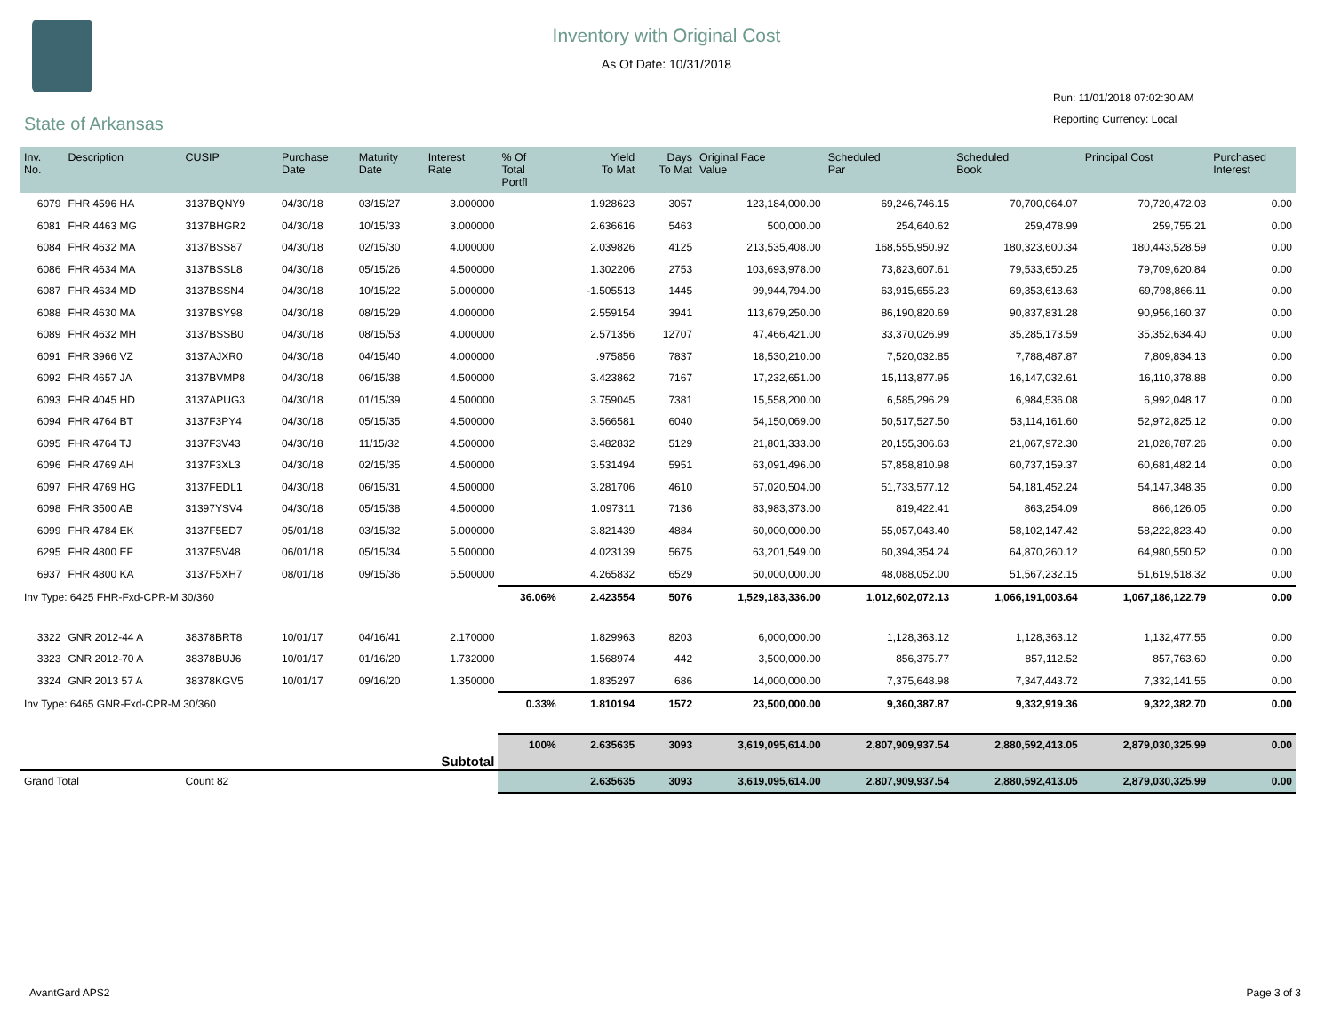Inventory with Original Cost
As Of Date: 10/31/2018
Run: 11/01/2018 07:02:30 AM
Reporting Currency: Local
State of Arkansas
| Inv. No. | Description | CUSIP | Purchase Date | Maturity Date | Interest Rate | % Of Total Portfl | Yield To Mat | Days To Mat | Original Face Value | Scheduled Par | Scheduled Book | Principal Cost | Purchased Interest |
| --- | --- | --- | --- | --- | --- | --- | --- | --- | --- | --- | --- | --- | --- |
| 6079 | FHR 4596 HA | 3137BQNY9 | 04/30/18 | 03/15/27 | 3.000000 | | 1.928623 | 3057 | 123,184,000.00 | 69,246,746.15 | 70,700,064.07 | 70,720,472.03 | 0.00 |
| 6081 | FHR 4463 MG | 3137BHGR2 | 04/30/18 | 10/15/33 | 3.000000 | | 2.636616 | 5463 | 500,000.00 | 254,640.62 | 259,478.99 | 259,755.21 | 0.00 |
| 6084 | FHR 4632 MA | 3137BSS87 | 04/30/18 | 02/15/30 | 4.000000 | | 2.039826 | 4125 | 213,535,408.00 | 168,555,950.92 | 180,323,600.34 | 180,443,528.59 | 0.00 |
| 6086 | FHR 4634 MA | 3137BSSL8 | 04/30/18 | 05/15/26 | 4.500000 | | 1.302206 | 2753 | 103,693,978.00 | 73,823,607.61 | 79,533,650.25 | 79,709,620.84 | 0.00 |
| 6087 | FHR 4634 MD | 3137BSSN4 | 04/30/18 | 10/15/22 | 5.000000 | | -1.505513 | 1445 | 99,944,794.00 | 63,915,655.23 | 69,353,613.63 | 69,798,866.11 | 0.00 |
| 6088 | FHR 4630 MA | 3137BSY98 | 04/30/18 | 08/15/29 | 4.000000 | | 2.559154 | 3941 | 113,679,250.00 | 86,190,820.69 | 90,837,831.28 | 90,956,160.37 | 0.00 |
| 6089 | FHR 4632 MH | 3137BSSB0 | 04/30/18 | 08/15/53 | 4.000000 | | 2.571356 | 12707 | 47,466,421.00 | 33,370,026.99 | 35,285,173.59 | 35,352,634.40 | 0.00 |
| 6091 | FHR 3966 VZ | 3137AJXR0 | 04/30/18 | 04/15/40 | 4.000000 | | .975856 | 7837 | 18,530,210.00 | 7,520,032.85 | 7,788,487.87 | 7,809,834.13 | 0.00 |
| 6092 | FHR 4657 JA | 3137BVMP8 | 04/30/18 | 06/15/38 | 4.500000 | | 3.423862 | 7167 | 17,232,651.00 | 15,113,877.95 | 16,147,032.61 | 16,110,378.88 | 0.00 |
| 6093 | FHR 4045 HD | 3137APUG3 | 04/30/18 | 01/15/39 | 4.500000 | | 3.759045 | 7381 | 15,558,200.00 | 6,585,296.29 | 6,984,536.08 | 6,992,048.17 | 0.00 |
| 6094 | FHR 4764 BT | 3137F3PY4 | 04/30/18 | 05/15/35 | 4.500000 | | 3.566581 | 6040 | 54,150,069.00 | 50,517,527.50 | 53,114,161.60 | 52,972,825.12 | 0.00 |
| 6095 | FHR 4764 TJ | 3137F3V43 | 04/30/18 | 11/15/32 | 4.500000 | | 3.482832 | 5129 | 21,801,333.00 | 20,155,306.63 | 21,067,972.30 | 21,028,787.26 | 0.00 |
| 6096 | FHR 4769 AH | 3137F3XL3 | 04/30/18 | 02/15/35 | 4.500000 | | 3.531494 | 5951 | 63,091,496.00 | 57,858,810.98 | 60,737,159.37 | 60,681,482.14 | 0.00 |
| 6097 | FHR 4769 HG | 3137FEDL1 | 04/30/18 | 06/15/31 | 4.500000 | | 3.281706 | 4610 | 57,020,504.00 | 51,733,577.12 | 54,181,452.24 | 54,147,348.35 | 0.00 |
| 6098 | FHR 3500 AB | 31397YSV4 | 04/30/18 | 05/15/38 | 4.500000 | | 1.097311 | 7136 | 83,983,373.00 | 819,422.41 | 863,254.09 | 866,126.05 | 0.00 |
| 6099 | FHR 4784 EK | 3137F5ED7 | 05/01/18 | 03/15/32 | 5.000000 | | 3.821439 | 4884 | 60,000,000.00 | 55,057,043.40 | 58,102,147.42 | 58,222,823.40 | 0.00 |
| 6295 | FHR 4800 EF | 3137F5V48 | 06/01/18 | 05/15/34 | 5.500000 | | 4.023139 | 5675 | 63,201,549.00 | 60,394,354.24 | 64,870,260.12 | 64,980,550.52 | 0.00 |
| 6937 | FHR 4800 KA | 3137F5XH7 | 08/01/18 | 09/15/36 | 5.500000 | | 4.265832 | 6529 | 50,000,000.00 | 48,088,052.00 | 51,567,232.15 | 51,619,518.32 | 0.00 |
| Inv Type: 6425 FHR-Fxd-CPR-M 30/360 | | | | | | 36.06% | 2.423554 | 5076 | 1,529,183,336.00 | 1,012,602,072.13 | 1,066,191,003.64 | 1,067,186,122.79 | 0.00 |
| 3322 | GNR 2012-44 A | 38378BRT8 | 10/01/17 | 04/16/41 | 2.170000 | | 1.829963 | 8203 | 6,000,000.00 | 1,128,363.12 | 1,128,363.12 | 1,132,477.55 | 0.00 |
| 3323 | GNR 2012-70 A | 38378BUJ6 | 10/01/17 | 01/16/20 | 1.732000 | | 1.568974 | 442 | 3,500,000.00 | 856,375.77 | 857,112.52 | 857,763.60 | 0.00 |
| 3324 | GNR 2013 57 A | 38378KGV5 | 10/01/17 | 09/16/20 | 1.350000 | | 1.835297 | 686 | 14,000,000.00 | 7,375,648.98 | 7,347,443.72 | 7,332,141.55 | 0.00 |
| Inv Type: 6465 GNR-Fxd-CPR-M 30/360 | | | | | | 0.33% | 1.810194 | 1572 | 23,500,000.00 | 9,360,387.87 | 9,332,919.36 | 9,322,382.70 | 0.00 |
| Subtotal | | | | | | 100% | 2.635635 | 3093 | 3,619,095,614.00 | 2,807,909,937.54 | 2,880,592,413.05 | 2,879,030,325.99 | 0.00 |
| Grand Total | | Count 82 | | | | | 2.635635 | 3093 | 3,619,095,614.00 | 2,807,909,937.54 | 2,880,592,413.05 | 2,879,030,325.99 | 0.00 |
AvantGard APS2 Page 3 of 3